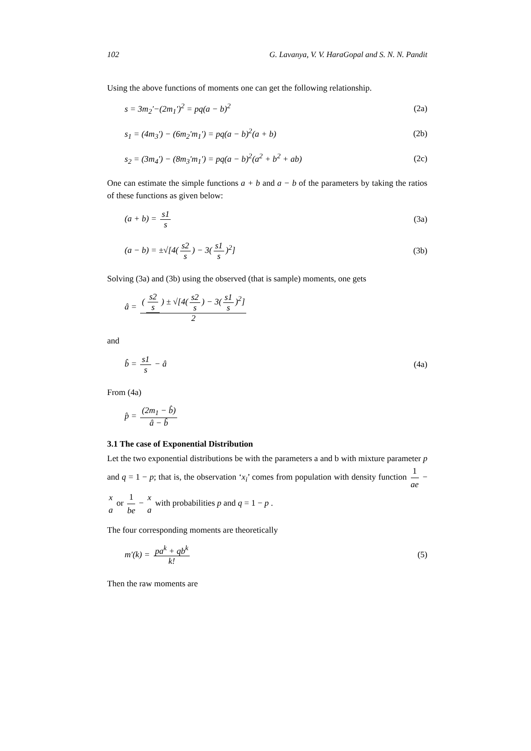102 G. Lavanya, V. V. HaraGopal and S. N. N. Pandit
Using the above functions of moments one can get the following relationship.
s = 3m<sub>2</sub>'−(2m<sub>1</sub>')<sup>2</sup> = pq(a − b)<sup>2</sup> (2a)
s<sub>1</sub> = (4m<sub>3</sub>') − (6m<sub>2</sub>'m<sub>1</sub>') = pq(a − b)<sup>2</sup>(a + b) (2b)
s<sub>2</sub> = (3m<sub>4</sub>') − (8m<sub>3</sub>'m<sub>1</sub>') = pq(a − b)<sup>2</sup>(a<sup>2</sup> + b<sup>2</sup> + ab) (2c)
One can estimate the simple functions a + b and a − b of the parameters by taking the ratios of these functions as given below:
(a + b) = s1 s (3a)
(a − b) = ±√[4(s2 s) − 3(s1 s)<sup>2</sup>] (3b)
Solving (3a) and (3b) using the observed (that is sample) moments, one gets
â = (s2 s) ± √[4(s2 s) − 3(s1 s)<sup>2</sup>] 2
and
b̂ = s1 s − â (4a)
From (4a)
p̂ = (2m<sub>1</sub> − b̂) â − b̂
3.1 The case of Exponential Distribution
Let the two exponential distributions be with the parameters a and b with mixture parameter p and q = 1 − p; that is, the observation ‘x<sub>i</sub>’ comes from population with density function 1 ae − x a or 1 be − x a with probabilities p and q = 1 − p .
The four corresponding moments are theoretically
m'(k) = pa<sup>k</sup> + qb<sup>k</sup> k! (5)
Then the raw moments are